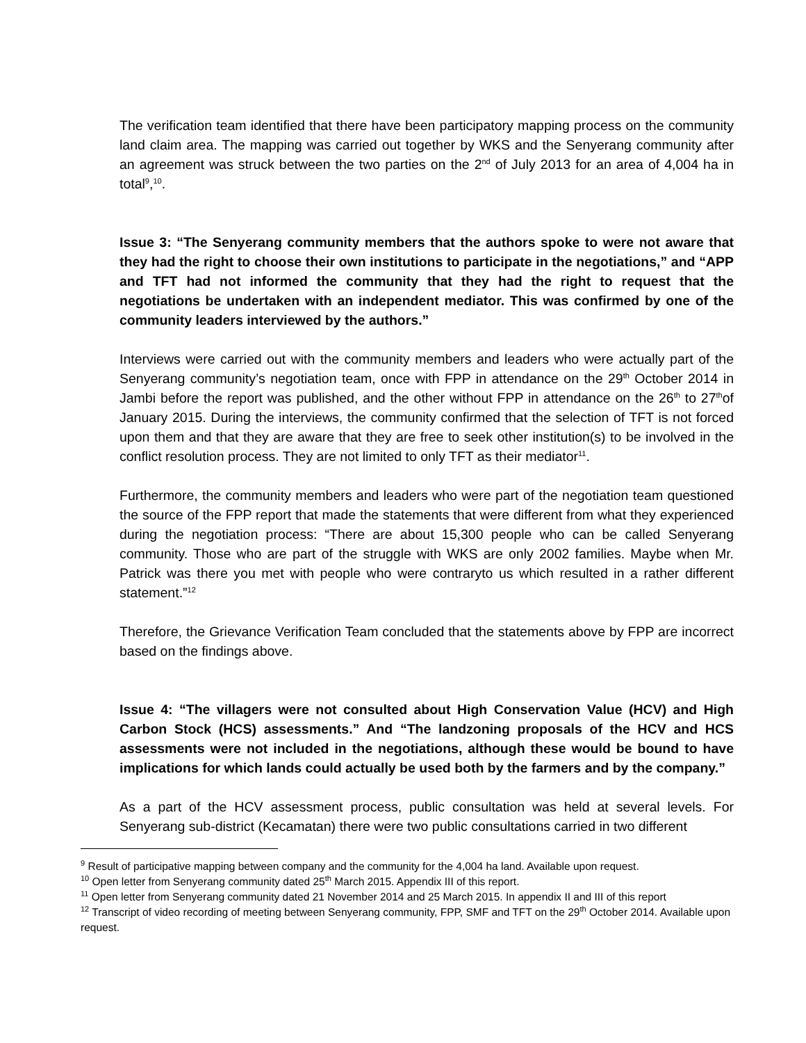The verification team identified that there have been participatory mapping process on the community land claim area. The mapping was carried out together by WKS and the Senyerang community after an agreement was struck between the two parties on the 2<sup>nd</sup> of July 2013 for an area of 4,004 ha in total<sup>9</sup>,<sup>10</sup>.
Issue 3: “The Senyerang community members that the authors spoke to were not aware that they had the right to choose their own institutions to participate in the negotiations,” and “APP and TFT had not informed the community that they had the right to request that the negotiations be undertaken with an independent mediator. This was confirmed by one of the community leaders interviewed by the authors.”
Interviews were carried out with the community members and leaders who were actually part of the Senyerang community’s negotiation team, once with FPP in attendance on the 29<sup>th</sup> October 2014 in Jambi before the report was published, and the other without FPP in attendance on the 26<sup>th</sup> to 27<sup>th</sup>of January 2015. During the interviews, the community confirmed that the selection of TFT is not forced upon them and that they are aware that they are free to seek other institution(s) to be involved in the conflict resolution process. They are not limited to only TFT as their mediator<sup>11</sup>.
Furthermore, the community members and leaders who were part of the negotiation team questioned the source of the FPP report that made the statements that were different from what they experienced during the negotiation process: “There are about 15,300 people who can be called Senyerang community. Those who are part of the struggle with WKS are only 2002 families. Maybe when Mr. Patrick was there you met with people who were contraryto us which resulted in a rather different statement.”<sup>12</sup>
Therefore, the Grievance Verification Team concluded that the statements above by FPP are incorrect based on the findings above.
Issue 4: “The villagers were not consulted about High Conservation Value (HCV) and High Carbon Stock (HCS) assessments.” And “The landzoning proposals of the HCV and HCS assessments were not included in the negotiations, although these would be bound to have implications for which lands could actually be used both by the farmers and by the company.”
As a part of the HCV assessment process, public consultation was held at several levels. For Senyerang sub-district (Kecamatan) there were two public consultations carried in two different
<sup>9</sup> Result of participative mapping between company and the community for the 4,004 ha land. Available upon request.
<sup>10</sup> Open letter from Senyerang community dated 25<sup>th</sup> March 2015. Appendix III of this report.
<sup>11</sup> Open letter from Senyerang community dated 21 November 2014 and 25 March 2015. In appendix II and III of this report
<sup>12</sup> Transcript of video recording of meeting between Senyerang community, FPP, SMF and TFT on the 29<sup>th</sup> October 2014. Available upon request.